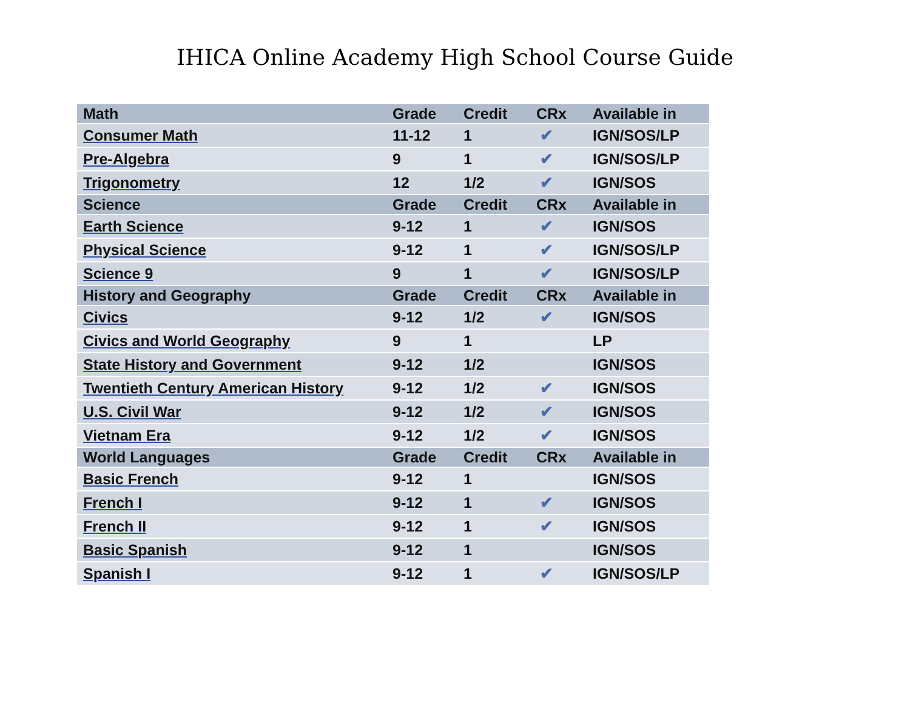IHICA Online Academy High School Course Guide
| Math | Grade | Credit | CRx | Available in |
| --- | --- | --- | --- | --- |
| Consumer Math | 11-12 | 1 | ✔ | IGN/SOS/LP |
| Pre-Algebra | 9 | 1 | ✔ | IGN/SOS/LP |
| Trigonometry | 12 | 1/2 | ✔ | IGN/SOS |
| Science | Grade | Credit | CRx | Available in |
| Earth Science | 9-12 | 1 | ✔ | IGN/SOS |
| Physical Science | 9-12 | 1 | ✔ | IGN/SOS/LP |
| Science 9 | 9 | 1 | ✔ | IGN/SOS/LP |
| History and Geography | Grade | Credit | CRx | Available in |
| Civics | 9-12 | 1/2 | ✔ | IGN/SOS |
| Civics and World Geography | 9 | 1 | | LP |
| State History and Government | 9-12 | 1/2 | | IGN/SOS |
| Twentieth Century American History | 9-12 | 1/2 | ✔ | IGN/SOS |
| U.S. Civil War | 9-12 | 1/2 | ✔ | IGN/SOS |
| Vietnam Era | 9-12 | 1/2 | ✔ | IGN/SOS |
| World Languages | Grade | Credit | CRx | Available in |
| Basic French | 9-12 | 1 | | IGN/SOS |
| French I | 9-12 | 1 | ✔ | IGN/SOS |
| French II | 9-12 | 1 | ✔ | IGN/SOS |
| Basic Spanish | 9-12 | 1 | | IGN/SOS |
| Spanish I | 9-12 | 1 | ✔ | IGN/SOS/LP |